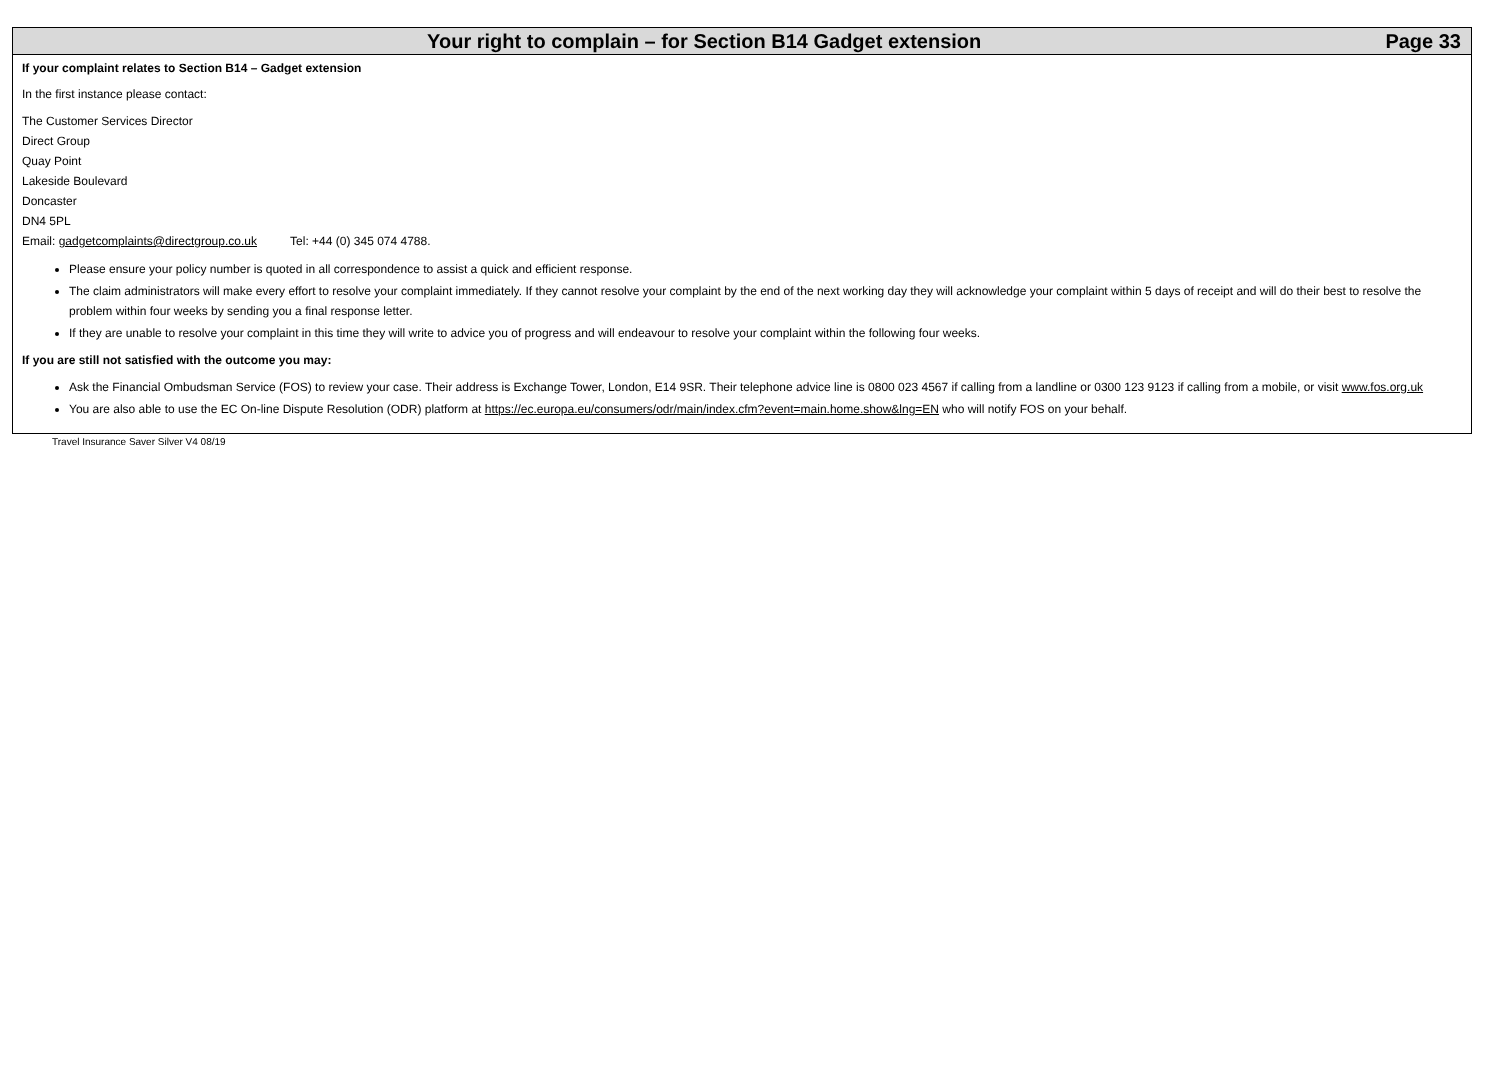Your right to complain – for Section B14 Gadget extension Page 33
If your complaint relates to Section B14 – Gadget extension
In the first instance please contact:
The Customer Services Director
Direct Group
Quay Point
Lakeside Boulevard
Doncaster
DN4 5PL
Email: gadgetcomplaints@directgroup.co.uk Tel: +44 (0) 345 074 4788.
Please ensure your policy number is quoted in all correspondence to assist a quick and efficient response.
The claim administrators will make every effort to resolve your complaint immediately. If they cannot resolve your complaint by the end of the next working day they will acknowledge your complaint within 5 days of receipt and will do their best to resolve the problem within four weeks by sending you a final response letter.
If they are unable to resolve your complaint in this time they will write to advice you of progress and will endeavour to resolve your complaint within the following four weeks.
If you are still not satisfied with the outcome you may:
Ask the Financial Ombudsman Service (FOS) to review your case. Their address is Exchange Tower, London, E14 9SR. Their telephone advice line is 0800 023 4567 if calling from a landline or 0300 123 9123 if calling from a mobile, or visit www.fos.org.uk
You are also able to use the EC On-line Dispute Resolution (ODR) platform at https://ec.europa.eu/consumers/odr/main/index.cfm?event=main.home.show&lng=EN who will notify FOS on your behalf.
Travel Insurance Saver Silver V4 08/19